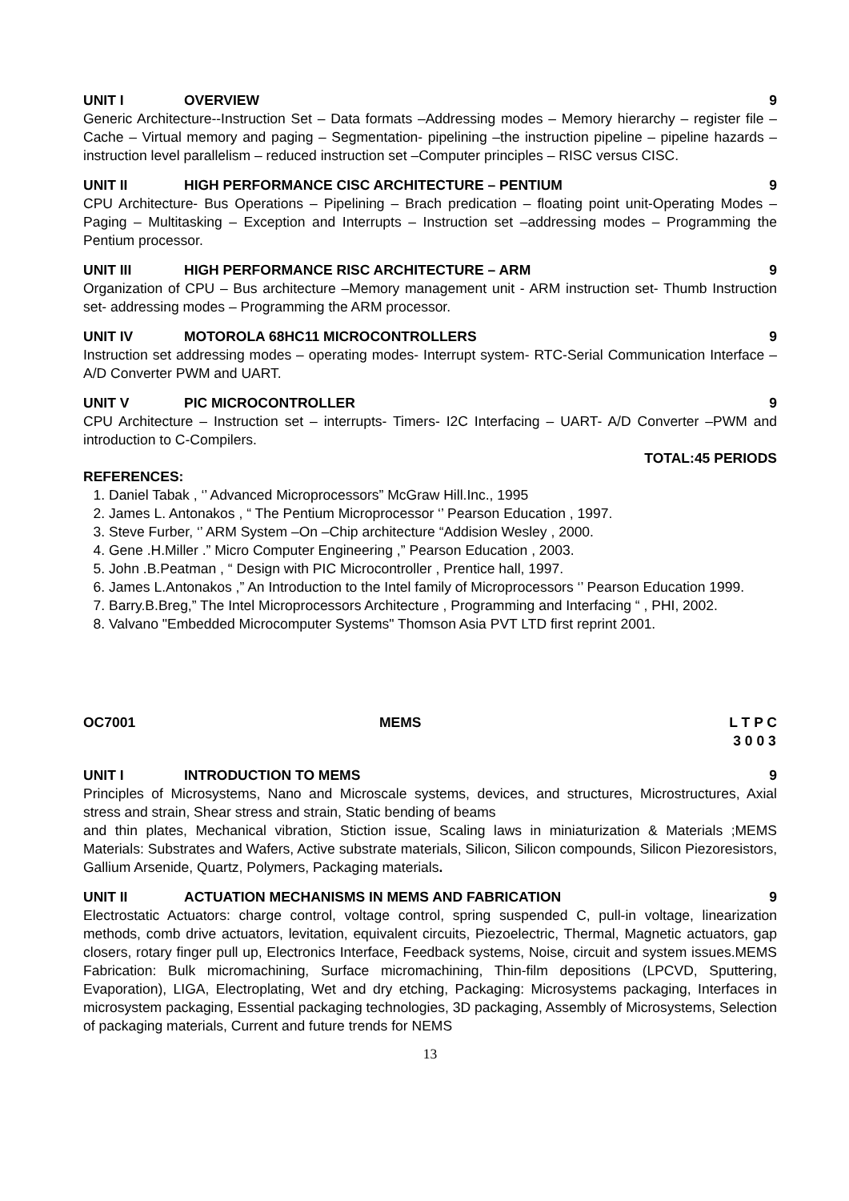UNIT I OVERVIEW 9
Generic Architecture--Instruction Set – Data formats –Addressing modes – Memory hierarchy – register file –Cache – Virtual memory and paging – Segmentation- pipelining –the instruction pipeline – pipeline hazards – instruction level parallelism – reduced instruction set –Computer principles – RISC versus CISC.
UNIT II HIGH PERFORMANCE CISC ARCHITECTURE – PENTIUM 9
CPU Architecture- Bus Operations – Pipelining – Brach predication – floating point unit-Operating Modes –Paging – Multitasking – Exception and Interrupts – Instruction set –addressing modes – Programming the Pentium processor.
UNIT III HIGH PERFORMANCE RISC ARCHITECTURE – ARM 9
Organization of CPU – Bus architecture –Memory management unit - ARM instruction set- Thumb Instruction set- addressing modes – Programming the ARM processor.
UNIT IV MOTOROLA 68HC11 MICROCONTROLLERS 9
Instruction set addressing modes – operating modes- Interrupt system- RTC-Serial Communication Interface – A/D Converter PWM and UART.
UNIT V PIC MICROCONTROLLER 9
CPU Architecture – Instruction set – interrupts- Timers- I2C Interfacing – UART- A/D Converter –PWM and introduction to C-Compilers.
TOTAL:45 PERIODS
REFERENCES:
1. Daniel Tabak , ‘’ Advanced Microprocessors” McGraw Hill.Inc., 1995
2. James L. Antonakos , “ The Pentium Microprocessor ‘’ Pearson Education , 1997.
3. Steve Furber, ‘’ ARM System –On –Chip architecture “Addision Wesley , 2000.
4. Gene .H.Miller .” Micro Computer Engineering ,” Pearson Education , 2003.
5. John .B.Peatman , “ Design with PIC Microcontroller , Prentice hall, 1997.
6. James L.Antonakos ,” An Introduction to the Intel family of Microprocessors ‘’ Pearson Education 1999.
7. Barry.B.Breg,” The Intel Microprocessors Architecture , Programming and Interfacing “ , PHI, 2002.
8. Valvano "Embedded Microcomputer Systems" Thomson Asia PVT LTD first reprint 2001.
OC7001 MEMS L T P C
3 0 0 3
UNIT I INTRODUCTION TO MEMS 9
Principles of Microsystems, Nano and Microscale systems, devices, and structures, Microstructures, Axial stress and strain, Shear stress and strain, Static bending of beams
and thin plates, Mechanical vibration, Stiction issue, Scaling laws in miniaturization & Materials ;MEMS Materials: Substrates and Wafers, Active substrate materials, Silicon, Silicon compounds, Silicon Piezoresistors, Gallium Arsenide, Quartz, Polymers, Packaging materials.
UNIT II ACTUATION MECHANISMS IN MEMS AND FABRICATION 9
Electrostatic Actuators: charge control, voltage control, spring suspended C, pull-in voltage, linearization methods, comb drive actuators, levitation, equivalent circuits, Piezoelectric, Thermal, Magnetic actuators, gap closers, rotary finger pull up, Electronics Interface, Feedback systems, Noise, circuit and system issues.MEMS Fabrication: Bulk micromachining, Surface micromachining, Thin-film depositions (LPCVD, Sputtering, Evaporation), LIGA, Electroplating, Wet and dry etching, Packaging: Microsystems packaging, Interfaces in microsystem packaging, Essential packaging technologies, 3D packaging, Assembly of Microsystems, Selection of packaging materials, Current and future trends for NEMS
13